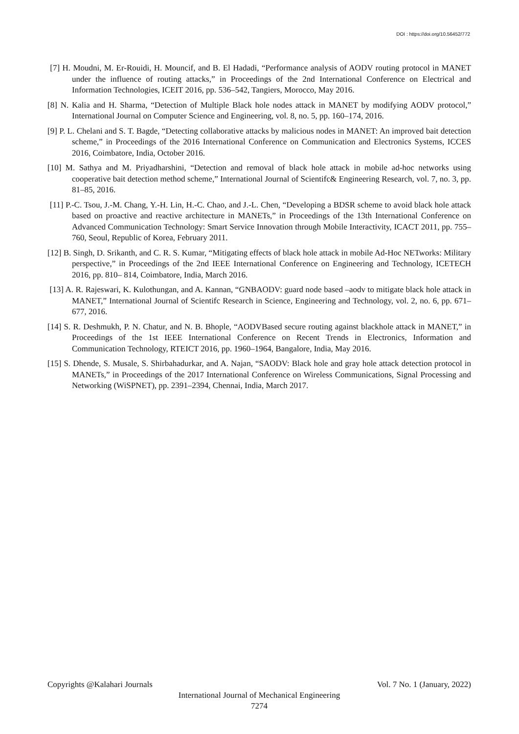DOI : https://doi.org/10.56452/772
[7] H. Moudni, M. Er-Rouidi, H. Mouncif, and B. El Hadadi, “Performance analysis of AODV routing protocol in MANET under the influence of routing attacks,” in Proceedings of the 2nd International Conference on Electrical and Information Technologies, ICEIT 2016, pp. 536–542, Tangiers, Morocco, May 2016.
[8] N. Kalia and H. Sharma, “Detection of Multiple Black hole nodes attack in MANET by modifying AODV protocol,” International Journal on Computer Science and Engineering, vol. 8, no. 5, pp. 160–174, 2016.
[9] P. L. Chelani and S. T. Bagde, “Detecting collaborative attacks by malicious nodes in MANET: An improved bait detection scheme,” in Proceedings of the 2016 International Conference on Communication and Electronics Systems, ICCES 2016, Coimbatore, India, October 2016.
[10] M. Sathya and M. Priyadharshini, “Detection and removal of black hole attack in mobile ad-hoc networks using cooperative bait detection method scheme,” International Journal of Scientifc& Engineering Research, vol. 7, no. 3, pp. 81–85, 2016.
[11] P.-C. Tsou, J.-M. Chang, Y.-H. Lin, H.-C. Chao, and J.-L. Chen, “Developing a BDSR scheme to avoid black hole attack based on proactive and reactive architecture in MANETs,” in Proceedings of the 13th International Conference on Advanced Communication Technology: Smart Service Innovation through Mobile Interactivity, ICACT 2011, pp. 755–760, Seoul, Republic of Korea, February 2011.
[12] B. Singh, D. Srikanth, and C. R. S. Kumar, “Mitigating effects of black hole attack in mobile Ad-Hoc NETworks: Military perspective,” in Proceedings of the 2nd IEEE International Conference on Engineering and Technology, ICETECH 2016, pp. 810– 814, Coimbatore, India, March 2016.
[13] A. R. Rajeswari, K. Kulothungan, and A. Kannan, “GNBAODV: guard node based –aodv to mitigate black hole attack in MANET,” International Journal of Scientifc Research in Science, Engineering and Technology, vol. 2, no. 6, pp. 671–677, 2016.
[14] S. R. Deshmukh, P. N. Chatur, and N. B. Bhople, “AODVBased secure routing against blackhole attack in MANET,” in Proceedings of the 1st IEEE International Conference on Recent Trends in Electronics, Information and Communication Technology, RTEICT 2016, pp. 1960–1964, Bangalore, India, May 2016.
[15] S. Dhende, S. Musale, S. Shirbahadurkar, and A. Najan, “SAODV: Black hole and gray hole attack detection protocol in MANETs,” in Proceedings of the 2017 International Conference on Wireless Communications, Signal Processing and Networking (WiSPNET), pp. 2391–2394, Chennai, India, March 2017.
Copyrights @Kalahari Journals Vol. 7 No. 1 (January, 2022)
International Journal of Mechanical Engineering
7274